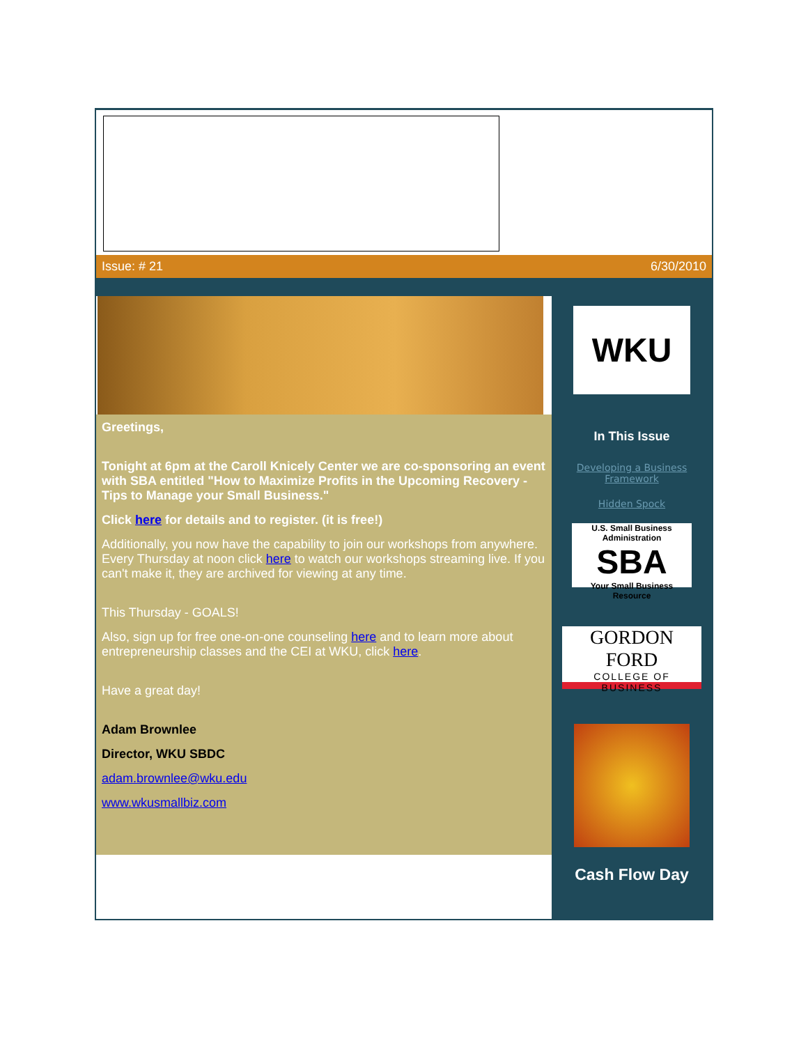Issue: # 21 6/30/2010
Greetings,
Tonight at 6pm at the Caroll Knicely Center we are co-sponsoring an event with SBA entitled "How to Maximize Profits in the Upcoming Recovery - Tips to Manage your Small Business."
Click here for details and to register. (it is free!)
Additionally, you now have the capability to join our workshops from anywhere. Every Thursday at noon click here to watch our workshops streaming live. If you can't make it, they are archived for viewing at any time.
This Thursday - GOALS!
Also, sign up for free one-on-one counseling here and to learn more about entrepreneurship classes and the CEI at WKU, click here.
Have a great day!
Adam Brownlee
Director, WKU SBDC
adam.brownlee@wku.edu
www.wkusmallbiz.com
WKU
In This Issue
Developing a Business Framework
Hidden Spock
U.S. Small Business Administration
SBA
Your Small Business Resource
GORDON FORD
COLLEGE OF BUSINESS
Cash Flow Day